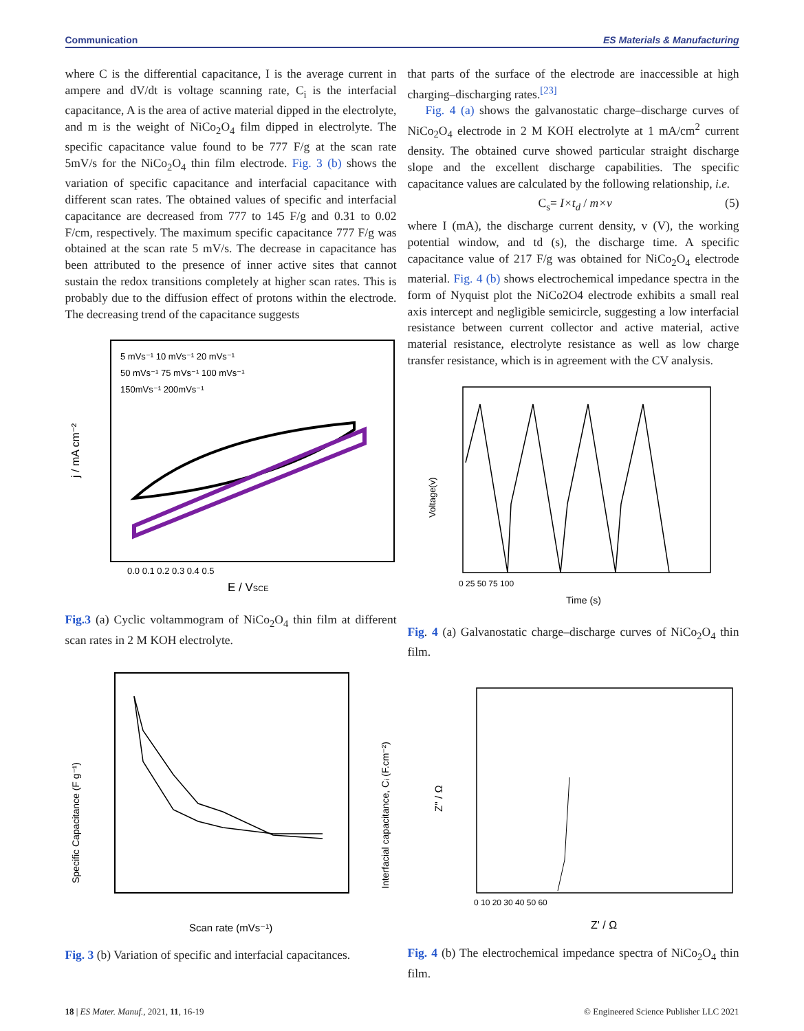Communication ES Materials & Manufacturing
where C is the differential capacitance, I is the average current in ampere and dV/dt is voltage scanning rate, C<sub>i</sub> is the interfacial capacitance, A is the area of active material dipped in the electrolyte, and m is the weight of NiCo<sub>2</sub>O<sub>4</sub> film dipped in electrolyte. The specific capacitance value found to be 777 F/g at the scan rate 5mV/s for the NiCo<sub>2</sub>O<sub>4</sub> thin film electrode. Fig. 3 (b) shows the variation of specific capacitance and interfacial capacitance with different scan rates. The obtained values of specific and interfacial capacitance are decreased from 777 to 145 F/g and 0.31 to 0.02 F/cm, respectively. The maximum specific capacitance 777 F/g was obtained at the scan rate 5 mV/s. The decrease in capacitance has been attributed to the presence of inner active sites that cannot sustain the redox transitions completely at higher scan rates. This is probably due to the diffusion effect of protons within the electrode. The decreasing trend of the capacitance suggests
5 mVs⁻¹ 10 mVs⁻¹ 20 mVs⁻¹
50 mVs⁻¹ 75 mVs⁻¹ 100 mVs⁻¹
150mVs⁻¹ 200mVs⁻¹
j / mA cm⁻²
0.0 0.1 0.2 0.3 0.4 0.5
E / VSCE
Fig.3 (a) Cyclic voltammogram of NiCo<sub>2</sub>O<sub>4</sub> thin film at different scan rates in 2 M KOH electrolyte.
Specific Capacitance (F g⁻¹)
Interfacial capacitance, Cᵢ (F.cm⁻²)
Scan rate (mVs⁻¹)
Fig. 3 (b) Variation of specific and interfacial capacitances.
that parts of the surface of the electrode are inaccessible at high charging–discharging rates.<sup>[23]</sup>
Fig. 4 (a) shows the galvanostatic charge–discharge curves of NiCo<sub>2</sub>O<sub>4</sub> electrode in 2 M KOH electrolyte at 1 mA/cm<sup>2</sup> current density. The obtained curve showed particular straight discharge slope and the excellent discharge capabilities. The specific capacitance values are calculated by the following relationship, i.e.
C<sub>s</sub>= I×t<sub>d</sub> / m×v (5)
where I (mA), the discharge current density, v (V), the working potential window, and td (s), the discharge time. A specific capacitance value of 217 F/g was obtained for NiCo<sub>2</sub>O<sub>4</sub> electrode material. Fig. 4 (b) shows electrochemical impedance spectra in the form of Nyquist plot the NiCo2O4 electrode exhibits a small real axis intercept and negligible semicircle, suggesting a low interfacial resistance between current collector and active material, active material resistance, electrolyte resistance as well as low charge transfer resistance, which is in agreement with the CV analysis.
Voltage(v)
0 25 50 75 100
Time (s)
Fig. 4 (a) Galvanostatic charge–discharge curves of NiCo<sub>2</sub>O<sub>4</sub> thin film.
Z'' / Ω
0 10 20 30 40 50 60
Z' / Ω
Fig. 4 (b) The electrochemical impedance spectra of NiCo<sub>2</sub>O<sub>4</sub> thin film.
18 | ES Mater. Manuf., 2021, 11, 16-19 © Engineered Science Publisher LLC 2021